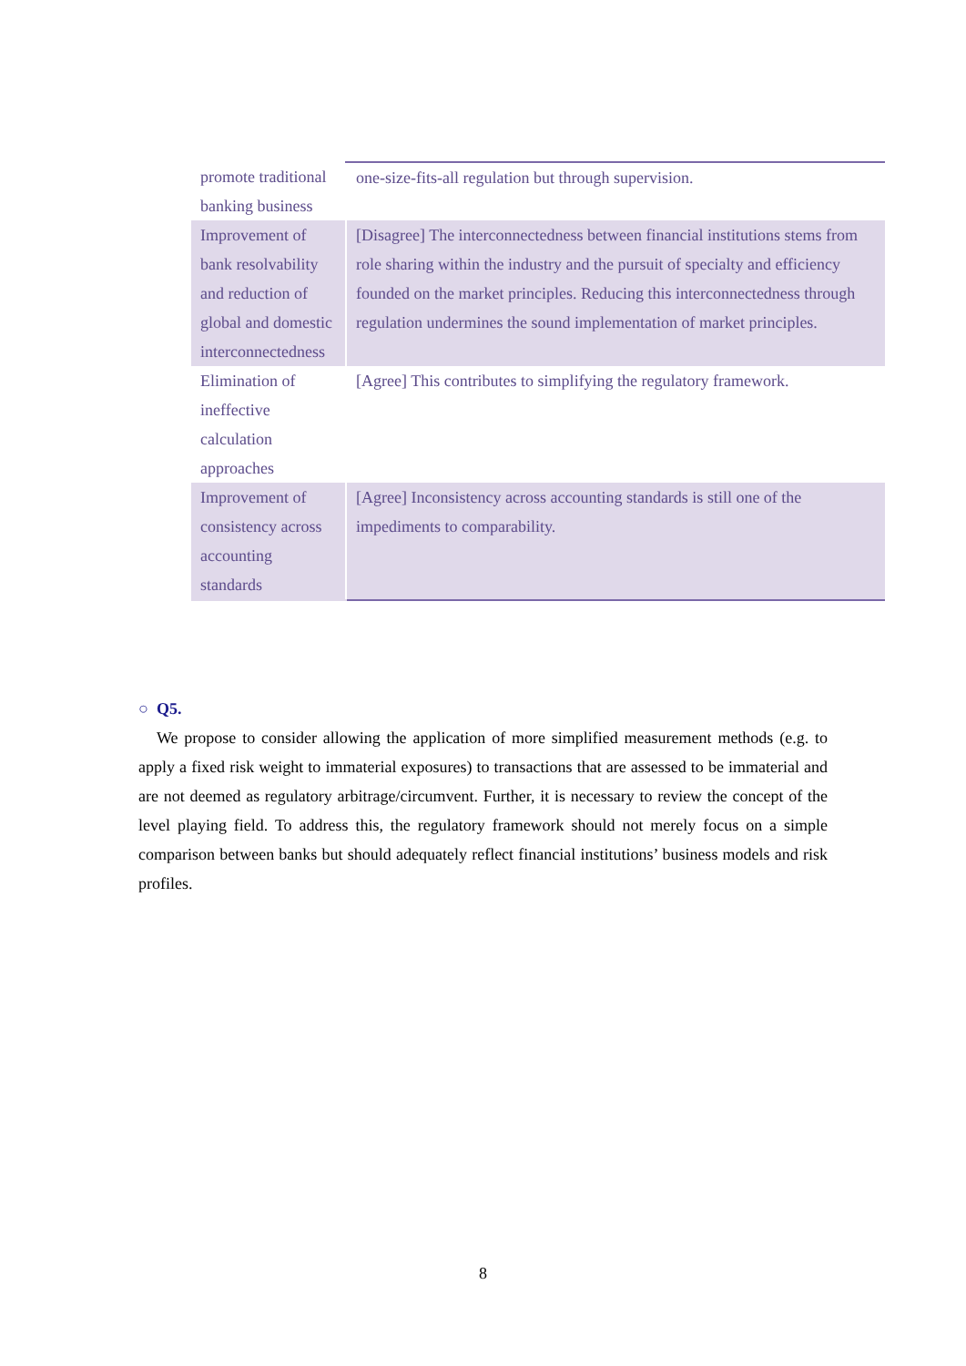| promote traditional banking business | one-size-fits-all regulation but through supervision. |
| Improvement of bank resolvability and reduction of global and domestic interconnectedness | [Disagree] The interconnectedness between financial institutions stems from role sharing within the industry and the pursuit of specialty and efficiency founded on the market principles. Reducing this interconnectedness through regulation undermines the sound implementation of market principles. |
| Elimination of ineffective calculation approaches | [Agree] This contributes to simplifying the regulatory framework. |
| Improvement of consistency across accounting standards | [Agree] Inconsistency across accounting standards is still one of the impediments to comparability. |
○ Q5.
We propose to consider allowing the application of more simplified measurement methods (e.g. to apply a fixed risk weight to immaterial exposures) to transactions that are assessed to be immaterial and are not deemed as regulatory arbitrage/circumvent. Further, it is necessary to review the concept of the level playing field. To address this, the regulatory framework should not merely focus on a simple comparison between banks but should adequately reflect financial institutions’ business models and risk profiles.
8